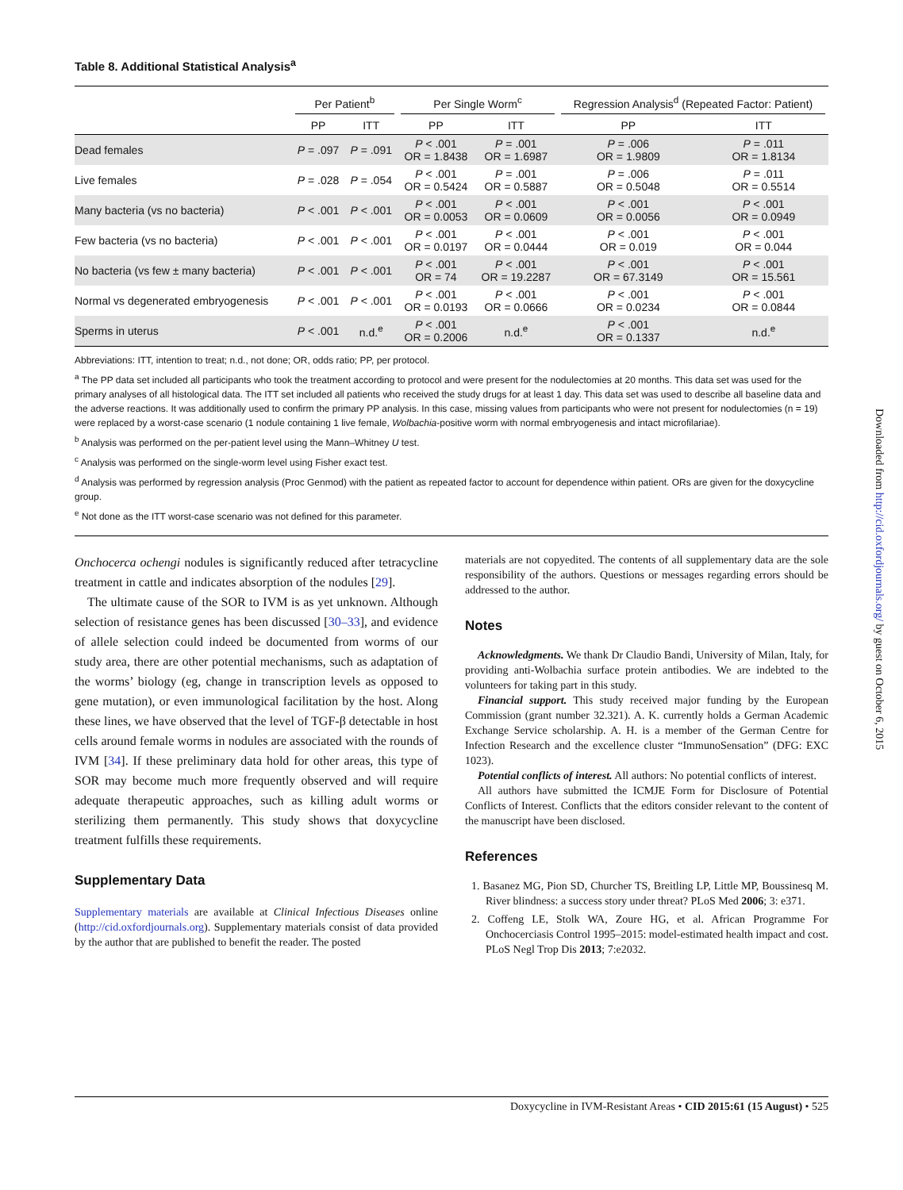Table 8. Additional Statistical Analysis<sup>a</sup>
| | Per Patient<sup>b</sup> | | Per Single Worm<sup>c</sup> | | Regression Analysis<sup>d</sup> (Repeated Factor: Patient) | |
| --- | --- | --- | --- | --- | --- | --- |
| | PP | ITT | PP | ITT | PP | ITT |
| Dead females | P = .097 | P = .091 | P < .001 OR = 1.8438 | P = .001 OR = 1.6987 | P = .006 OR = 1.9809 | P = .011 OR = 1.8134 |
| Live females | P = .028 | P = .054 | P < .001 OR = 0.5424 | P = .001 OR = 0.5887 | P = .006 OR = 0.5048 | P = .011 OR = 0.5514 |
| Many bacteria (vs no bacteria) | P < .001 | P < .001 | P < .001 OR = 0.0053 | P < .001 OR = 0.0609 | P < .001 OR = 0.0056 | P < .001 OR = 0.0949 |
| Few bacteria (vs no bacteria) | P < .001 | P < .001 | P < .001 OR = 0.0197 | P < .001 OR = 0.0444 | P < .001 OR = 0.019 | P < .001 OR = 0.044 |
| No bacteria (vs few ± many bacteria) | P < .001 | P < .001 | P < .001 OR = 74 | P < .001 OR = 19.2287 | P < .001 OR = 67.3149 | P < .001 OR = 15.561 |
| Normal vs degenerated embryogenesis | P < .001 | P < .001 | P < .001 OR = 0.0193 | P < .001 OR = 0.0666 | P < .001 OR = 0.0234 | P < .001 OR = 0.0844 |
| Sperms in uterus | P < .001 | n.d.<sup>e</sup> | P < .001 OR = 0.2006 | n.d.<sup>e</sup> | P < .001 OR = 0.1337 | n.d.<sup>e</sup> |
Abbreviations: ITT, intention to treat; n.d., not done; OR, odds ratio; PP, per protocol.
<sup>a</sup> The PP data set included all participants who took the treatment according to protocol and were present for the nodulectomies at 20 months. This data set was used for the primary analyses of all histological data. The ITT set included all patients who received the study drugs for at least 1 day. This data set was used to describe all baseline data and the adverse reactions. It was additionally used to confirm the primary PP analysis. In this case, missing values from participants who were not present for nodulectomies (n = 19) were replaced by a worst-case scenario (1 nodule containing 1 live female, Wolbachia-positive worm with normal embryogenesis and intact microfilariae).
<sup>b</sup> Analysis was performed on the per-patient level using the Mann–Whitney U test.
<sup>c</sup> Analysis was performed on the single-worm level using Fisher exact test.
<sup>d</sup> Analysis was performed by regression analysis (Proc Genmod) with the patient as repeated factor to account for dependence within patient. ORs are given for the doxycycline group.
<sup>e</sup> Not done as the ITT worst-case scenario was not defined for this parameter.
Onchocerca ochengi nodules is significantly reduced after tetracycline treatment in cattle and indicates absorption of the nodules [29].
The ultimate cause of the SOR to IVM is as yet unknown. Although selection of resistance genes has been discussed [30–33], and evidence of allele selection could indeed be documented from worms of our study area, there are other potential mechanisms, such as adaptation of the worms’ biology (eg, change in transcription levels as opposed to gene mutation), or even immunological facilitation by the host. Along these lines, we have observed that the level of TGF-β detectable in host cells around female worms in nodules are associated with the rounds of IVM [34]. If these preliminary data hold for other areas, this type of SOR may become much more frequently observed and will require adequate therapeutic approaches, such as killing adult worms or sterilizing them permanently. This study shows that doxycycline treatment fulfills these requirements.
Supplementary Data
Supplementary materials are available at Clinical Infectious Diseases online (http://cid.oxfordjournals.org). Supplementary materials consist of data provided by the author that are published to benefit the reader. The posted
materials are not copyedited. The contents of all supplementary data are the sole responsibility of the authors. Questions or messages regarding errors should be addressed to the author.
Notes
Acknowledgments. We thank Dr Claudio Bandi, University of Milan, Italy, for providing anti-Wolbachia surface protein antibodies. We are indebted to the volunteers for taking part in this study.
Financial support. This study received major funding by the European Commission (grant number 32.321). A. K. currently holds a German Academic Exchange Service scholarship. A. H. is a member of the German Centre for Infection Research and the excellence cluster “ImmunoSensation” (DFG: EXC 1023).
Potential conflicts of interest. All authors: No potential conflicts of interest.
All authors have submitted the ICMJE Form for Disclosure of Potential Conflicts of Interest. Conflicts that the editors consider relevant to the content of the manuscript have been disclosed.
References
1. Basanez MG, Pion SD, Churcher TS, Breitling LP, Little MP, Boussinesq M. River blindness: a success story under threat? PLoS Med 2006; 3: e371.
2. Coffeng LE, Stolk WA, Zoure HG, et al. African Programme For Onchocerciasis Control 1995–2015: model-estimated health impact and cost. PLoS Negl Trop Dis 2013; 7:e2032.
Downloaded from http://cid.oxfordjournals.org/ by guest on October 6, 2015
Doxycycline in IVM-Resistant Areas • CID 2015:61 (15 August) • 525